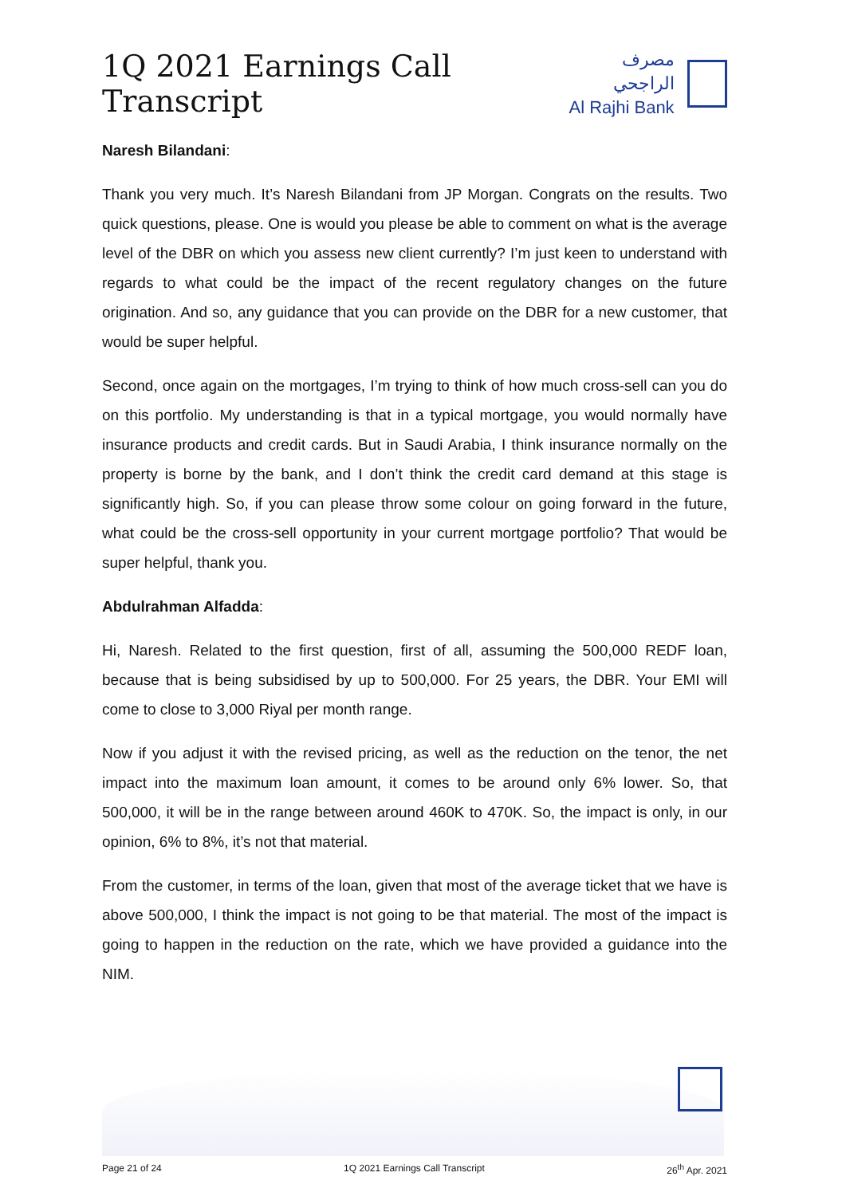1Q 2021 Earnings Call Transcript
مصرف الراجحي
Al Rajhi Bank
Naresh Bilandani:
Thank you very much. It’s Naresh Bilandani from JP Morgan. Congrats on the results. Two quick questions, please. One is would you please be able to comment on what is the average level of the DBR on which you assess new client currently? I’m just keen to understand with regards to what could be the impact of the recent regulatory changes on the future origination. And so, any guidance that you can provide on the DBR for a new customer, that would be super helpful.
Second, once again on the mortgages, I’m trying to think of how much cross-sell can you do on this portfolio. My understanding is that in a typical mortgage, you would normally have insurance products and credit cards. But in Saudi Arabia, I think insurance normally on the property is borne by the bank, and I don’t think the credit card demand at this stage is significantly high. So, if you can please throw some colour on going forward in the future, what could be the cross-sell opportunity in your current mortgage portfolio? That would be super helpful, thank you.
Abdulrahman Alfadda:
Hi, Naresh. Related to the first question, first of all, assuming the 500,000 REDF loan, because that is being subsidised by up to 500,000. For 25 years, the DBR. Your EMI will come to close to 3,000 Riyal per month range.
Now if you adjust it with the revised pricing, as well as the reduction on the tenor, the net impact into the maximum loan amount, it comes to be around only 6% lower. So, that 500,000, it will be in the range between around 460K to 470K. So, the impact is only, in our opinion, 6% to 8%, it’s not that material.
From the customer, in terms of the loan, given that most of the average ticket that we have is above 500,000, I think the impact is not going to be that material. The most of the impact is going to happen in the reduction on the rate, which we have provided a guidance into the NIM.
Page 21 of 24 1Q 2021 Earnings Call Transcript 26<sup>th</sup> Apr. 2021